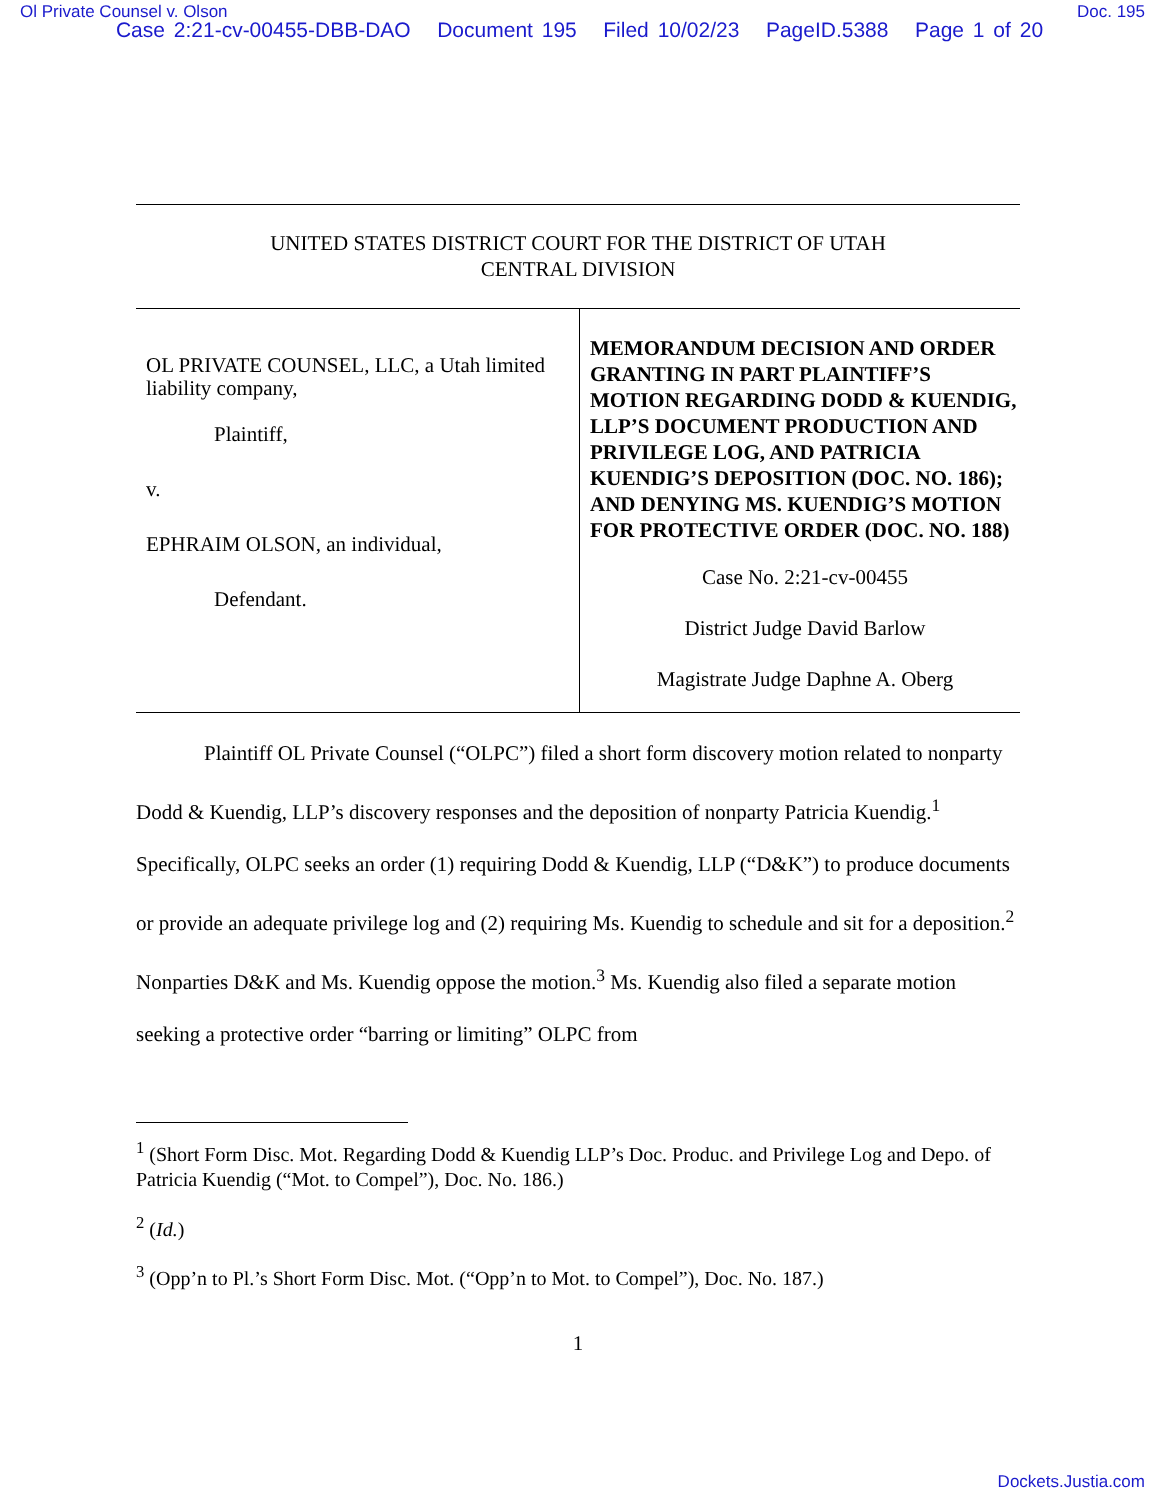Ol Private Counsel v. Olson Doc. 195
Case 2:21-cv-00455-DBB-DAO Document 195 Filed 10/02/23 PageID.5388 Page 1 of 20
UNITED STATES DISTRICT COURT FOR THE DISTRICT OF UTAH
CENTRAL DIVISION
OL PRIVATE COUNSEL, LLC, a Utah limited liability company,
Plaintiff,
v.
EPHRAIM OLSON, an individual,
Defendant.
MEMORANDUM DECISION AND ORDER GRANTING IN PART PLAINTIFF’S MOTION REGARDING DODD & KUENDIG, LLP’S DOCUMENT PRODUCTION AND PRIVILEGE LOG, AND PATRICIA KUENDIG’S DEPOSITION (DOC. NO. 186); AND DENYING MS. KUENDIG’S MOTION FOR PROTECTIVE ORDER (DOC. NO. 188)
Case No. 2:21-cv-00455
District Judge David Barlow
Magistrate Judge Daphne A. Oberg
Plaintiff OL Private Counsel (“OLPC”) filed a short form discovery motion related to nonparty Dodd & Kuendig, LLP’s discovery responses and the deposition of nonparty Patricia Kuendig.<sup>1</sup> Specifically, OLPC seeks an order (1) requiring Dodd & Kuendig, LLP (“D&K”) to produce documents or provide an adequate privilege log and (2) requiring Ms. Kuendig to schedule and sit for a deposition.<sup>2</sup> Nonparties D&K and Ms. Kuendig oppose the motion.<sup>3</sup> Ms. Kuendig also filed a separate motion seeking a protective order “barring or limiting” OLPC from
<sup>1</sup> (Short Form Disc. Mot. Regarding Dodd & Kuendig LLP’s Doc. Produc. and Privilege Log and Depo. of Patricia Kuendig (“Mot. to Compel”), Doc. No. 186.)
<sup>2</sup> (Id.)
<sup>3</sup> (Opp’n to Pl.’s Short Form Disc. Mot. (“Opp’n to Mot. to Compel”), Doc. No. 187.)
1
Dockets.Justia.com